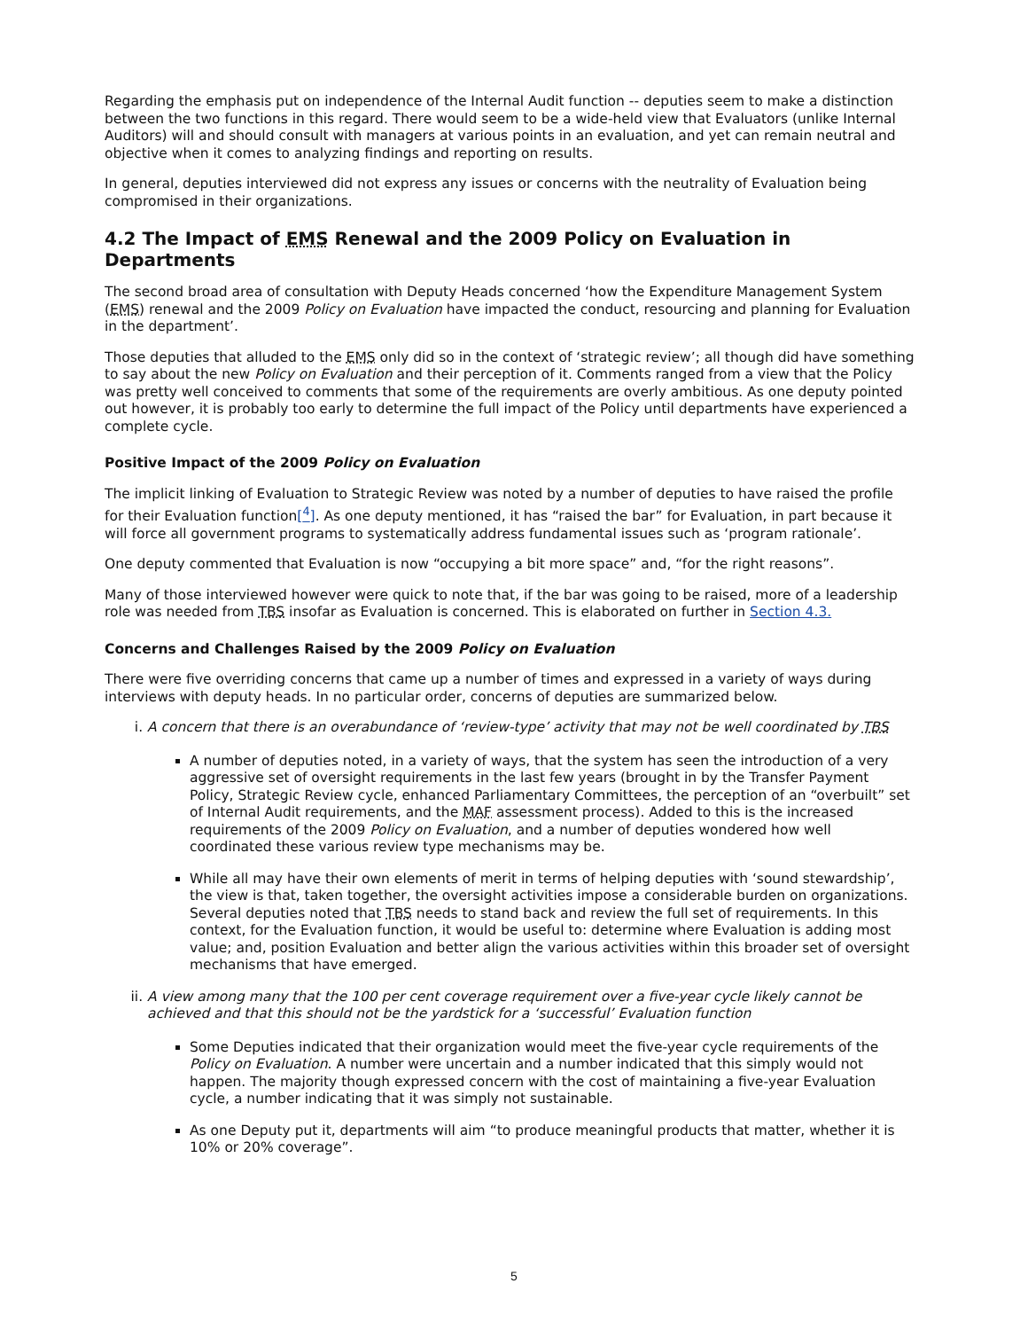Regarding the emphasis put on independence of the Internal Audit function -- deputies seem to make a distinction between the two functions in this regard. There would seem to be a wide-held view that Evaluators (unlike Internal Auditors) will and should consult with managers at various points in an evaluation, and yet can remain neutral and objective when it comes to analyzing findings and reporting on results.
In general, deputies interviewed did not express any issues or concerns with the neutrality of Evaluation being compromised in their organizations.
4.2 The Impact of EMS Renewal and the 2009 Policy on Evaluation in Departments
The second broad area of consultation with Deputy Heads concerned ‘how the Expenditure Management System (EMS) renewal and the 2009 Policy on Evaluation have impacted the conduct, resourcing and planning for Evaluation in the department’.
Those deputies that alluded to the EMS only did so in the context of ‘strategic review’; all though did have something to say about the new Policy on Evaluation and their perception of it. Comments ranged from a view that the Policy was pretty well conceived to comments that some of the requirements are overly ambitious. As one deputy pointed out however, it is probably too early to determine the full impact of the Policy until departments have experienced a complete cycle.
Positive Impact of the 2009 Policy on Evaluation
The implicit linking of Evaluation to Strategic Review was noted by a number of deputies to have raised the profile for their Evaluation function[<sup>4</sup>]. As one deputy mentioned, it has “raised the bar” for Evaluation, in part because it will force all government programs to systematically address fundamental issues such as ‘program rationale’.
One deputy commented that Evaluation is now “occupying a bit more space” and, “for the right reasons”.
Many of those interviewed however were quick to note that, if the bar was going to be raised, more of a leadership role was needed from TBS insofar as Evaluation is concerned. This is elaborated on further in Section 4.3.
Concerns and Challenges Raised by the 2009 Policy on Evaluation
There were five overriding concerns that came up a number of times and expressed in a variety of ways during interviews with deputy heads. In no particular order, concerns of deputies are summarized below.
i. A concern that there is an overabundance of ‘review-type’ activity that may not be well coordinated by TBS
A number of deputies noted, in a variety of ways, that the system has seen the introduction of a very aggressive set of oversight requirements in the last few years (brought in by the Transfer Payment Policy, Strategic Review cycle, enhanced Parliamentary Committees, the perception of an “overbuilt” set of Internal Audit requirements, and the MAF assessment process). Added to this is the increased requirements of the 2009 Policy on Evaluation, and a number of deputies wondered how well coordinated these various review type mechanisms may be.
While all may have their own elements of merit in terms of helping deputies with ‘sound stewardship’, the view is that, taken together, the oversight activities impose a considerable burden on organizations. Several deputies noted that TBS needs to stand back and review the full set of requirements. In this context, for the Evaluation function, it would be useful to: determine where Evaluation is adding most value; and, position Evaluation and better align the various activities within this broader set of oversight mechanisms that have emerged.
ii. A view among many that the 100 per cent coverage requirement over a five-year cycle likely cannot be achieved and that this should not be the yardstick for a ‘successful’ Evaluation function
Some Deputies indicated that their organization would meet the five-year cycle requirements of the Policy on Evaluation. A number were uncertain and a number indicated that this simply would not happen. The majority though expressed concern with the cost of maintaining a five-year Evaluation cycle, a number indicating that it was simply not sustainable.
As one Deputy put it, departments will aim “to produce meaningful products that matter, whether it is 10% or 20% coverage”.
5